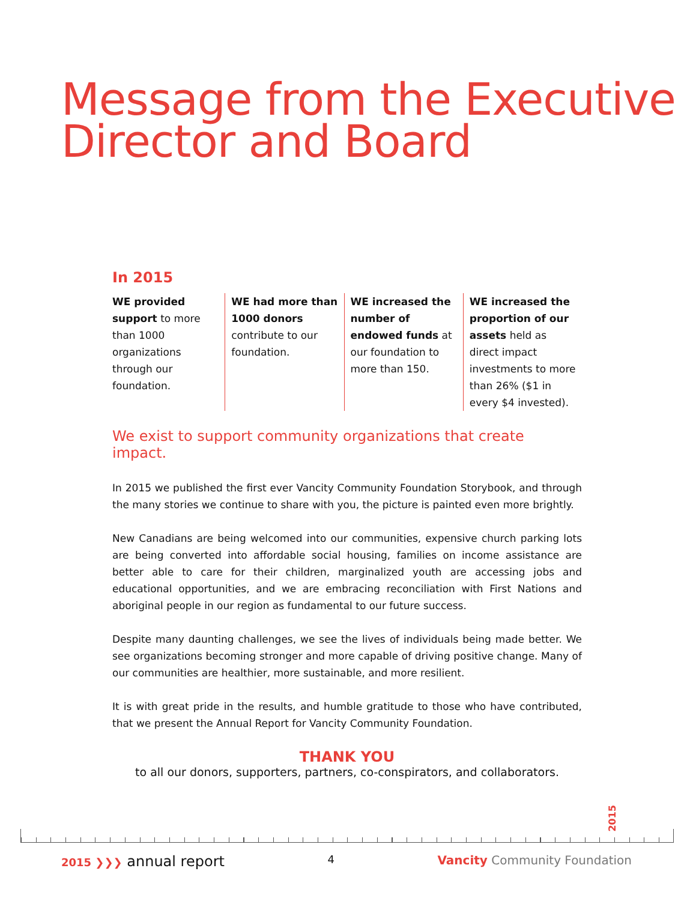Message from the Executive
Director and Board
In 2015
WE provided support to more than 1000 organizations through our foundation.
WE had more than 1000 donors contribute to our foundation.
WE increased the number of endowed funds at our foundation to more than 150.
WE increased the proportion of our assets held as direct impact investments to more than 26% ($1 in every $4 invested).
We exist to support community organizations that create impact.
In 2015 we published the first ever Vancity Community Foundation Storybook, and through the many stories we continue to share with you, the picture is painted even more brightly.
New Canadians are being welcomed into our communities, expensive church parking lots are being converted into affordable social housing, families on income assistance are better able to care for their children, marginalized youth are accessing jobs and educational opportunities, and we are embracing reconciliation with First Nations and aboriginal people in our region as fundamental to our future success.
Despite many daunting challenges, we see the lives of individuals being made better. We see organizations becoming stronger and more capable of driving positive change. Many of our communities are healthier, more sustainable, and more resilient.
It is with great pride in the results, and humble gratitude to those who have contributed, that we present the Annual Report for Vancity Community Foundation.
THANK YOU
to all our donors, supporters, partners, co-conspirators, and collaborators.
2015
2015 ❯❯❯ annual report 4 Vancity Community Foundation